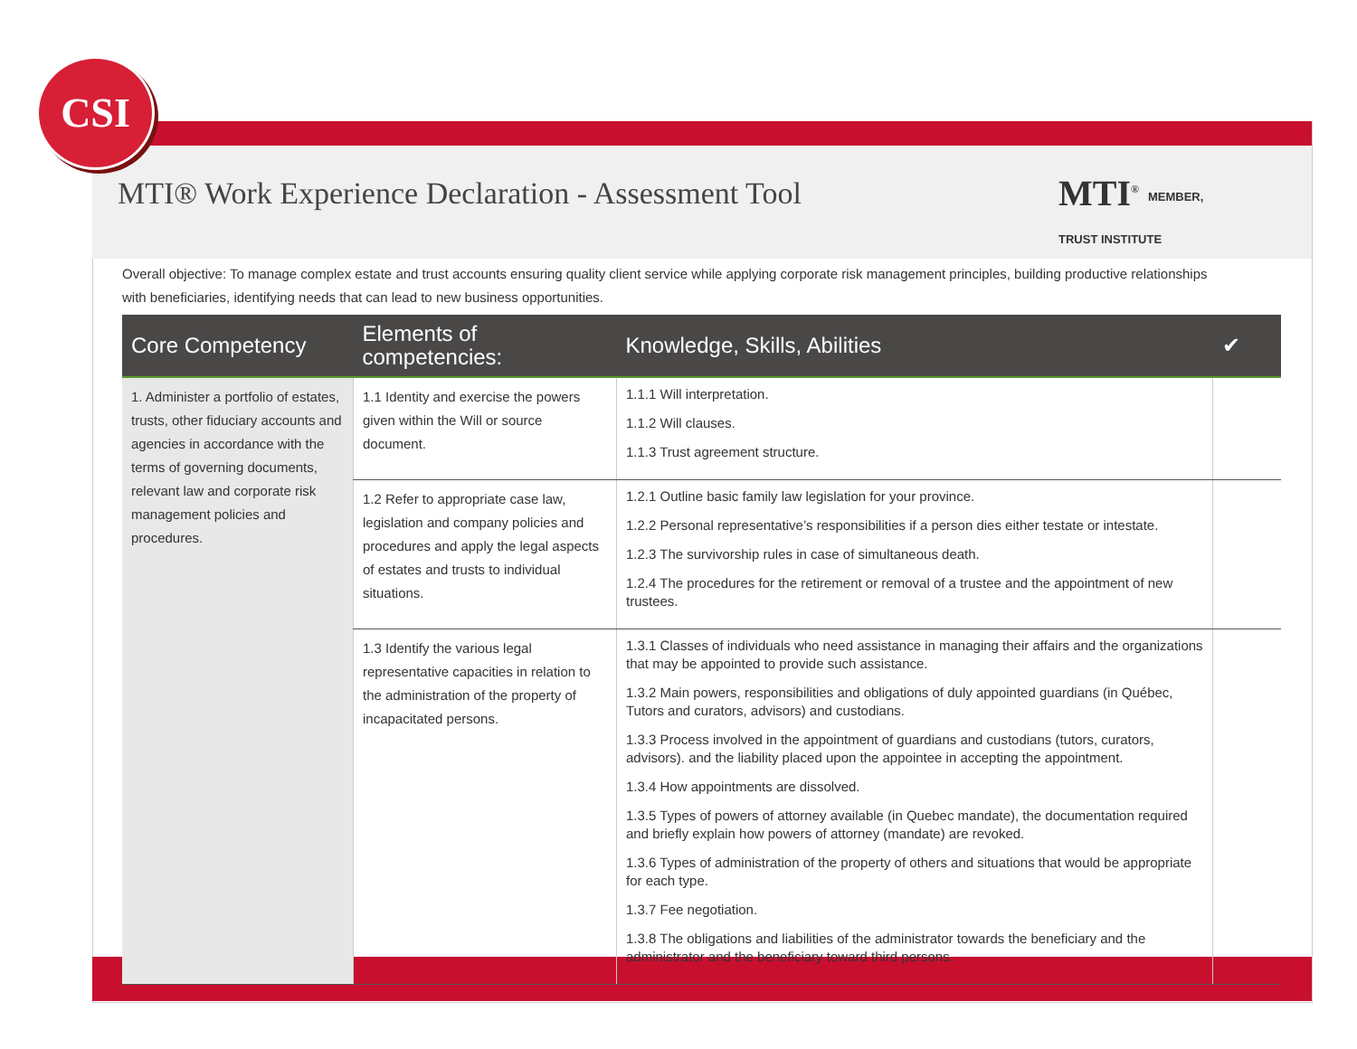CSI
MTI<sup>®</sup> MEMBER,
TRUST INSTITUTE
MTI® Work Experience Declaration - Assessment Tool
Overall objective: To manage complex estate and trust accounts ensuring quality client service while applying corporate risk management principles, building productive relationships with beneficiaries, identifying needs that can lead to new business opportunities.
| Core Competency | Elements of competencies: | Knowledge, Skills, Abilities | ✔ |
| --- | --- | --- | --- |
| 1. Administer a portfolio of estates, trusts, other fiduciary accounts and agencies in accordance with the terms of governing documents, relevant law and corporate risk management policies and procedures. | 1.1 Identity and exercise the powers given within the Will or source document. | 1.1.1 Will interpretation. 1.1.2 Will clauses. 1.1.3 Trust agreement structure. | |
| | 1.2 Refer to appropriate case law, legislation and company policies and procedures and apply the legal aspects of estates and trusts to individual situations. | 1.2.1 Outline basic family law legislation for your province. 1.2.2 Personal representative’s responsibilities if a person dies either testate or intestate. 1.2.3 The survivorship rules in case of simultaneous death. 1.2.4 The procedures for the retirement or removal of a trustee and the appointment of new trustees. | |
| | 1.3 Identify the various legal representative capacities in relation to the administration of the property of incapacitated persons. | 1.3.1 Classes of individuals who need assistance in managing their affairs and the organizations that may be appointed to provide such assistance. 1.3.2 Main powers, responsibilities and obligations of duly appointed guardians (in Québec, Tutors and curators, advisors) and custodians. 1.3.3 Process involved in the appointment of guardians and custodians (tutors, curators, advisors). and the liability placed upon the appointee in accepting the appointment. 1.3.4 How appointments are dissolved. 1.3.5 Types of powers of attorney available (in Quebec mandate), the documentation required and briefly explain how powers of attorney (mandate) are revoked. 1.3.6 Types of administration of the property of others and situations that would be appropriate for each type. 1.3.7 Fee negotiation. 1.3.8 The obligations and liabilities of the administrator towards the beneficiary and the administrator and the beneficiary toward third persons. | |